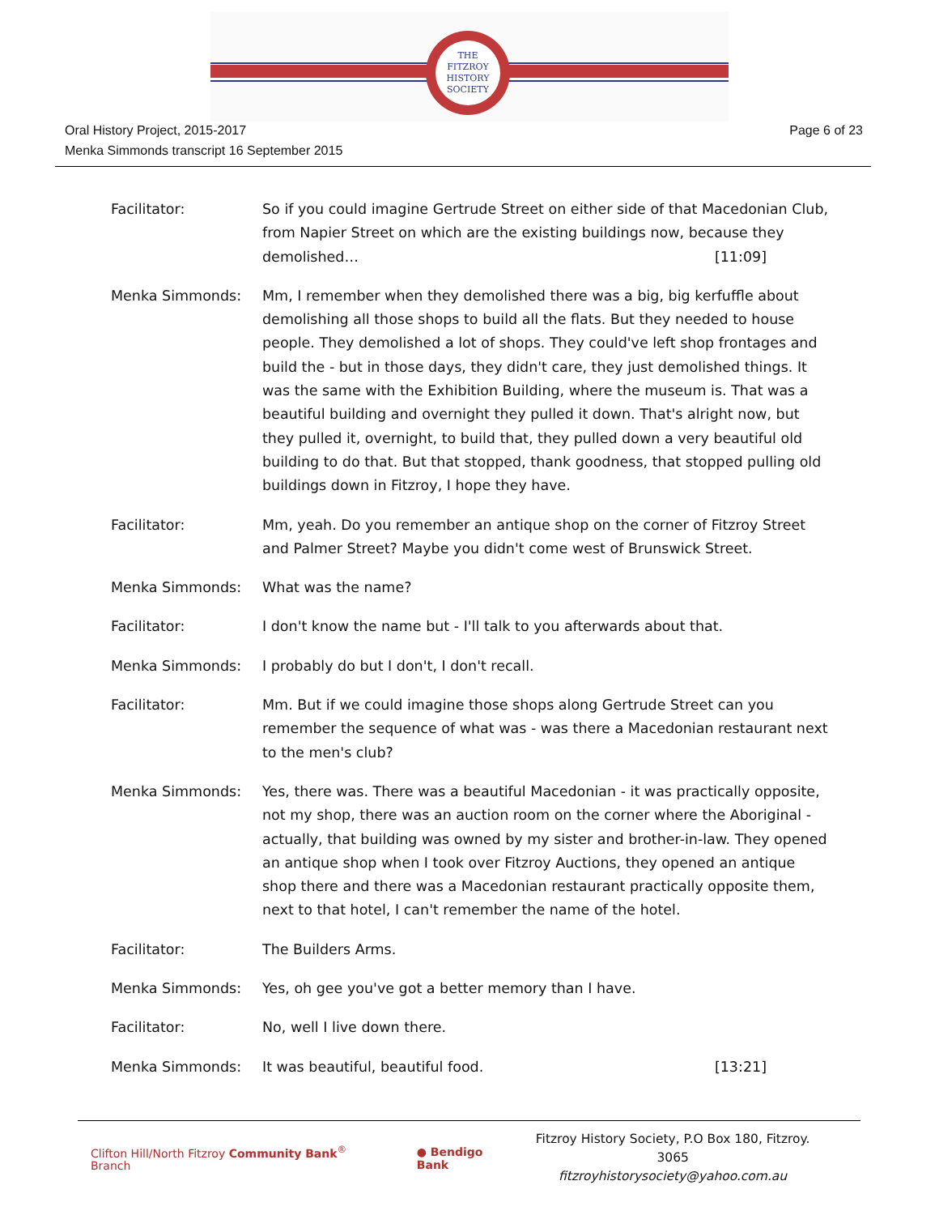THE
FITZROY
HISTORY
SOCIETY
Oral History Project, 2015-2017
Menka Simmonds transcript 16 September 2015
Page 6 of 23
Facilitator: So if you could imagine Gertrude Street on either side of that Macedonian Club, from Napier Street on which are the existing buildings now, because they demolished… [11:09]
Menka Simmonds: Mm, I remember when they demolished there was a big, big kerfuffle about demolishing all those shops to build all the flats. But they needed to house people. They demolished a lot of shops. They could've left shop frontages and build the - but in those days, they didn't care, they just demolished things. It was the same with the Exhibition Building, where the museum is. That was a beautiful building and overnight they pulled it down. That's alright now, but they pulled it, overnight, to build that, they pulled down a very beautiful old building to do that. But that stopped, thank goodness, that stopped pulling old buildings down in Fitzroy, I hope they have.
Facilitator: Mm, yeah. Do you remember an antique shop on the corner of Fitzroy Street and Palmer Street? Maybe you didn't come west of Brunswick Street.
Menka Simmonds: What was the name?
Facilitator: I don't know the name but - I'll talk to you afterwards about that.
Menka Simmonds: I probably do but I don't, I don't recall.
Facilitator: Mm. But if we could imagine those shops along Gertrude Street can you remember the sequence of what was - was there a Macedonian restaurant next to the men's club?
Menka Simmonds: Yes, there was. There was a beautiful Macedonian - it was practically opposite, not my shop, there was an auction room on the corner where the Aboriginal - actually, that building was owned by my sister and brother-in-law. They opened an antique shop when I took over Fitzroy Auctions, they opened an antique shop there and there was a Macedonian restaurant practically opposite them, next to that hotel, I can't remember the name of the hotel.
Facilitator: The Builders Arms.
Menka Simmonds: Yes, oh gee you've got a better memory than I have.
Facilitator: No, well I live down there.
Menka Simmonds: It was beautiful, beautiful food. [13:21]
Clifton Hill/North Fitzroy Community Bank<sup>®</sup> Branch ● Bendigo Bank
Fitzroy History Society, P.O Box 180, Fitzroy. 3065
fitzroyhistorysociety@yahoo.com.au